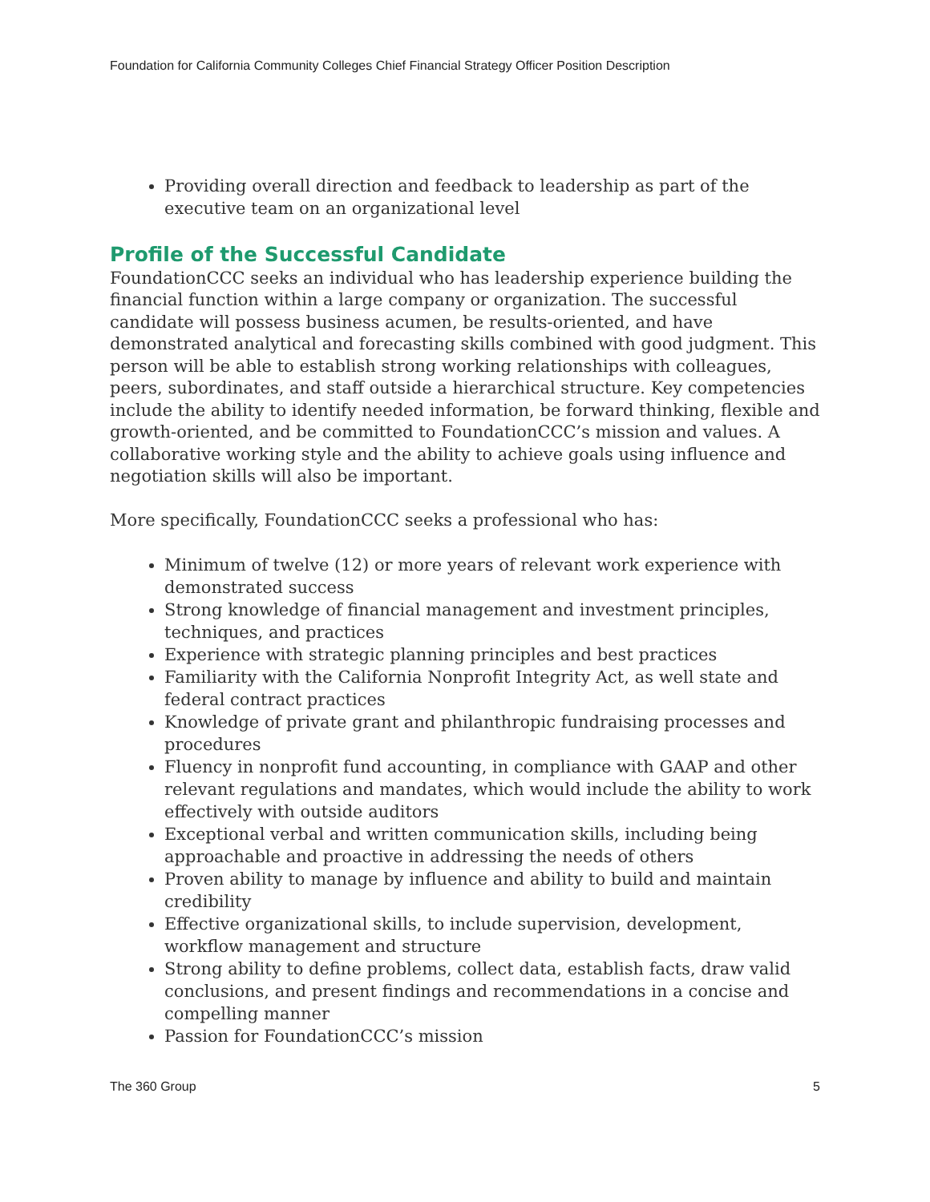Foundation for California Community Colleges Chief Financial Strategy Officer Position Description
Providing overall direction and feedback to leadership as part of the executive team on an organizational level
Profile of the Successful Candidate
FoundationCCC seeks an individual who has leadership experience building the financial function within a large company or organization. The successful candidate will possess business acumen, be results-oriented, and have demonstrated analytical and forecasting skills combined with good judgment. This person will be able to establish strong working relationships with colleagues, peers, subordinates, and staff outside a hierarchical structure. Key competencies include the ability to identify needed information, be forward thinking, flexible and growth-oriented, and be committed to FoundationCCC’s mission and values. A collaborative working style and the ability to achieve goals using influence and negotiation skills will also be important.
More specifically, FoundationCCC seeks a professional who has:
Minimum of twelve (12) or more years of relevant work experience with demonstrated success
Strong knowledge of financial management and investment principles, techniques, and practices
Experience with strategic planning principles and best practices
Familiarity with the California Nonprofit Integrity Act, as well state and federal contract practices
Knowledge of private grant and philanthropic fundraising processes and procedures
Fluency in nonprofit fund accounting, in compliance with GAAP and other relevant regulations and mandates, which would include the ability to work effectively with outside auditors
Exceptional verbal and written communication skills, including being approachable and proactive in addressing the needs of others
Proven ability to manage by influence and ability to build and maintain credibility
Effective organizational skills, to include supervision, development, workflow management and structure
Strong ability to define problems, collect data, establish facts, draw valid conclusions, and present findings and recommendations in a concise and compelling manner
Passion for FoundationCCC’s mission
The 360 Group 5